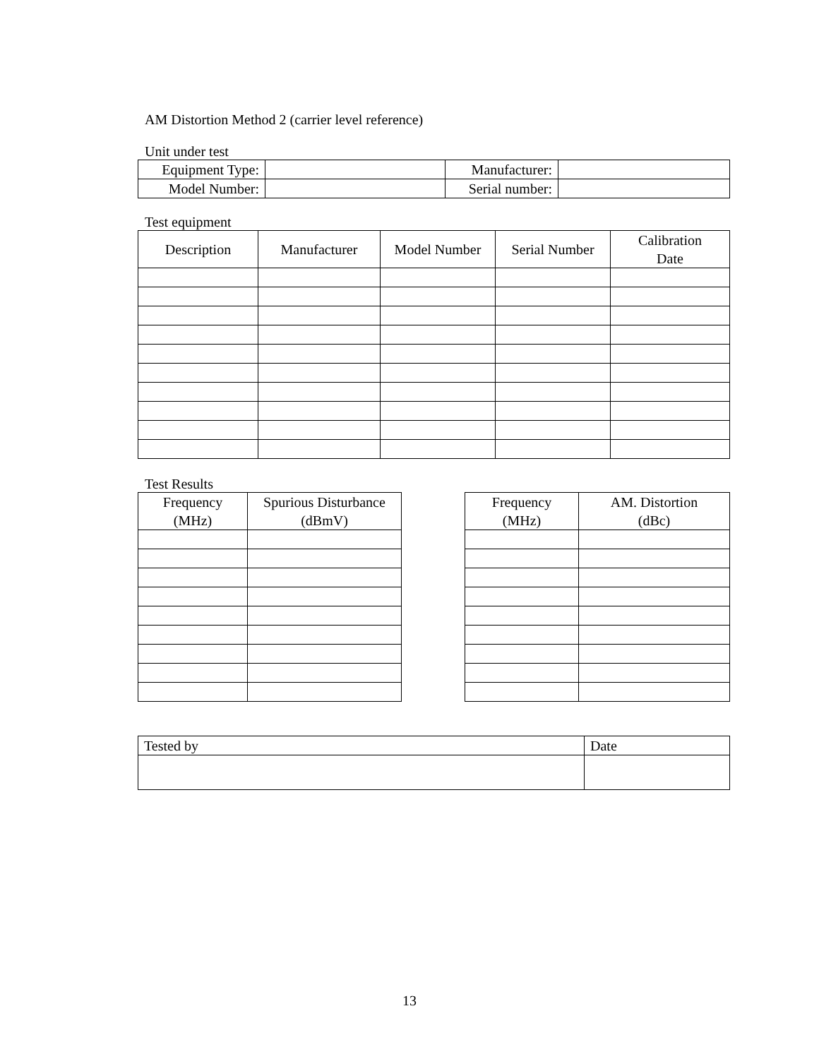AM Distortion Method 2 (carrier level reference)
Unit under test
| Equipment Type: | | Manufacturer: | |
| Model Number: | | Serial number: | |
Test equipment
| Description | Manufacturer | Model Number | Serial Number | Calibration Date |
| --- | --- | --- | --- | --- |
Test Results
| Frequency (MHz) | Spurious Disturbance (dBmV) |
| --- | --- |
| Frequency (MHz) | AM. Distortion (dBc) |
| --- | --- |
| Tested by | Date |
13